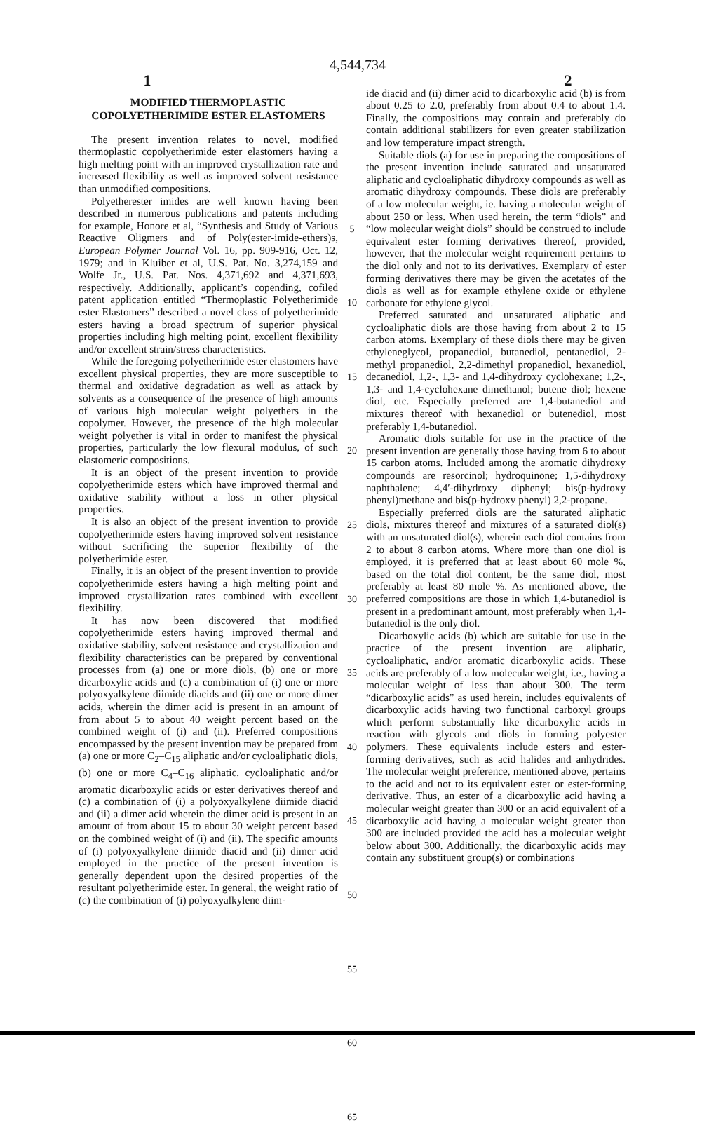1
4,544,734
2
MODIFIED THERMOPLASTIC
COPOLYETHERIMIDE ESTER ELASTOMERS
The present invention relates to novel, modified thermoplastic copolyetherimide ester elastomers having a high melting point with an improved crystallization rate and increased flexibility as well as improved solvent resistance than unmodified compositions.
Polyetherester imides are well known having been described in numerous publications and patents including for example, Honore et al, “Synthesis and Study of Various Reactive Oligmers and of Poly(ester-imide-ethers)s, European Polymer Journal Vol. 16, pp. 909-916, Oct. 12, 1979; and in Kluiber et al, U.S. Pat. No. 3,274,159 and Wolfe Jr., U.S. Pat. Nos. 4,371,692 and 4,371,693, respectively. Additionally, applicant’s copending, cofiled patent application entitled “Thermoplastic Polyetherimide ester Elastomers” described a novel class of polyetherimide esters having a broad spectrum of superior physical properties including high melting point, excellent flexibility and/or excellent strain/stress characteristics.
While the foregoing polyetherimide ester elastomers have excellent physical properties, they are more susceptible to thermal and oxidative degradation as well as attack by solvents as a consequence of the presence of high amounts of various high molecular weight polyethers in the copolymer. However, the presence of the high molecular weight polyether is vital in order to manifest the physical properties, particularly the low flexural modulus, of such elastomeric compositions.
It is an object of the present invention to provide copolyetherimide esters which have improved thermal and oxidative stability without a loss in other physical properties.
It is also an object of the present invention to provide copolyetherimide esters having improved solvent resistance without sacrificing the superior flexibility of the polyetherimide ester.
Finally, it is an object of the present invention to provide copolyetherimide esters having a high melting point and improved crystallization rates combined with excellent flexibility.
It has now been discovered that modified copolyetherimide esters having improved thermal and oxidative stability, solvent resistance and crystallization and flexibility characteristics can be prepared by conventional processes from (a) one or more diols, (b) one or more dicarboxylic acids and (c) a combination of (i) one or more polyoxyalkylene diimide diacids and (ii) one or more dimer acids, wherein the dimer acid is present in an amount of from about 5 to about 40 weight percent based on the combined weight of (i) and (ii). Preferred compositions encompassed by the present invention may be prepared from (a) one or more C<sub>2</sub>–C<sub>15</sub> aliphatic and/or cycloaliphatic diols, (b) one or more C<sub>4</sub>–C<sub>16</sub> aliphatic, cycloaliphatic and/or aromatic dicarboxylic acids or ester derivatives thereof and (c) a combination of (i) a polyoxyalkylene diimide diacid and (ii) a dimer acid wherein the dimer acid is present in an amount of from about 15 to about 30 weight percent based on the combined weight of (i) and (ii). The specific amounts of (i) polyoxyalkylene diimide diacid and (ii) dimer acid employed in the practice of the present invention is generally dependent upon the desired properties of the resultant polyetherimide ester. In general, the weight ratio of (c) the combination of (i) polyoxyalkylene diim-
5
10
15
20
25
30
35
40
45
50
55
60
65
ide diacid and (ii) dimer acid to dicarboxylic acid (b) is from about 0.25 to 2.0, preferably from about 0.4 to about 1.4. Finally, the compositions may contain and preferably do contain additional stabilizers for even greater stabilization and low temperature impact strength.
Suitable diols (a) for use in preparing the compositions of the present invention include saturated and unsaturated aliphatic and cycloaliphatic dihydroxy compounds as well as aromatic dihydroxy compounds. These diols are preferably of a low molecular weight, ie. having a molecular weight of about 250 or less. When used herein, the term “diols” and “low molecular weight diols” should be construed to include equivalent ester forming derivatives thereof, provided, however, that the molecular weight requirement pertains to the diol only and not to its derivatives. Exemplary of ester forming derivatives there may be given the acetates of the diols as well as for example ethylene oxide or ethylene carbonate for ethylene glycol.
Preferred saturated and unsaturated aliphatic and cycloaliphatic diols are those having from about 2 to 15 carbon atoms. Exemplary of these diols there may be given ethyleneglycol, propanediol, butanediol, pentanediol, 2-methyl propanediol, 2,2-dimethyl propanediol, hexanediol, decanediol, 1,2-, 1,3- and 1,4-dihydroxy cyclohexane; 1,2-, 1,3- and 1,4-cyclohexane dimethanol; butene diol; hexene diol, etc. Especially preferred are 1,4-butanediol and mixtures thereof with hexanediol or butenediol, most preferably 1,4-butanediol.
Aromatic diols suitable for use in the practice of the present invention are generally those having from 6 to about 15 carbon atoms. Included among the aromatic dihydroxy compounds are resorcinol; hydroquinone; 1,5-dihydroxy naphthalene; 4,4′-dihydroxy diphenyl; bis(p-hydroxy phenyl)methane and bis(p-hydroxy phenyl) 2,2-propane.
Especially preferred diols are the saturated aliphatic diols, mixtures thereof and mixtures of a saturated diol(s) with an unsaturated diol(s), wherein each diol contains from 2 to about 8 carbon atoms. Where more than one diol is employed, it is preferred that at least about 60 mole %, based on the total diol content, be the same diol, most preferably at least 80 mole %. As mentioned above, the preferred compositions are those in which 1,4-butanediol is present in a predominant amount, most preferably when 1,4-butanediol is the only diol.
Dicarboxylic acids (b) which are suitable for use in the practice of the present invention are aliphatic, cycloaliphatic, and/or aromatic dicarboxylic acids. These acids are preferably of a low molecular weight, i.e., having a molecular weight of less than about 300. The term “dicarboxylic acids” as used herein, includes equivalents of dicarboxylic acids having two functional carboxyl groups which perform substantially like dicarboxylic acids in reaction with glycols and diols in forming polyester polymers. These equivalents include esters and ester-forming derivatives, such as acid halides and anhydrides. The molecular weight preference, mentioned above, pertains to the acid and not to its equivalent ester or ester-forming derivative. Thus, an ester of a dicarboxylic acid having a molecular weight greater than 300 or an acid equivalent of a dicarboxylic acid having a molecular weight greater than 300 are included provided the acid has a molecular weight below about 300. Additionally, the dicarboxylic acids may contain any substituent group(s) or combinations